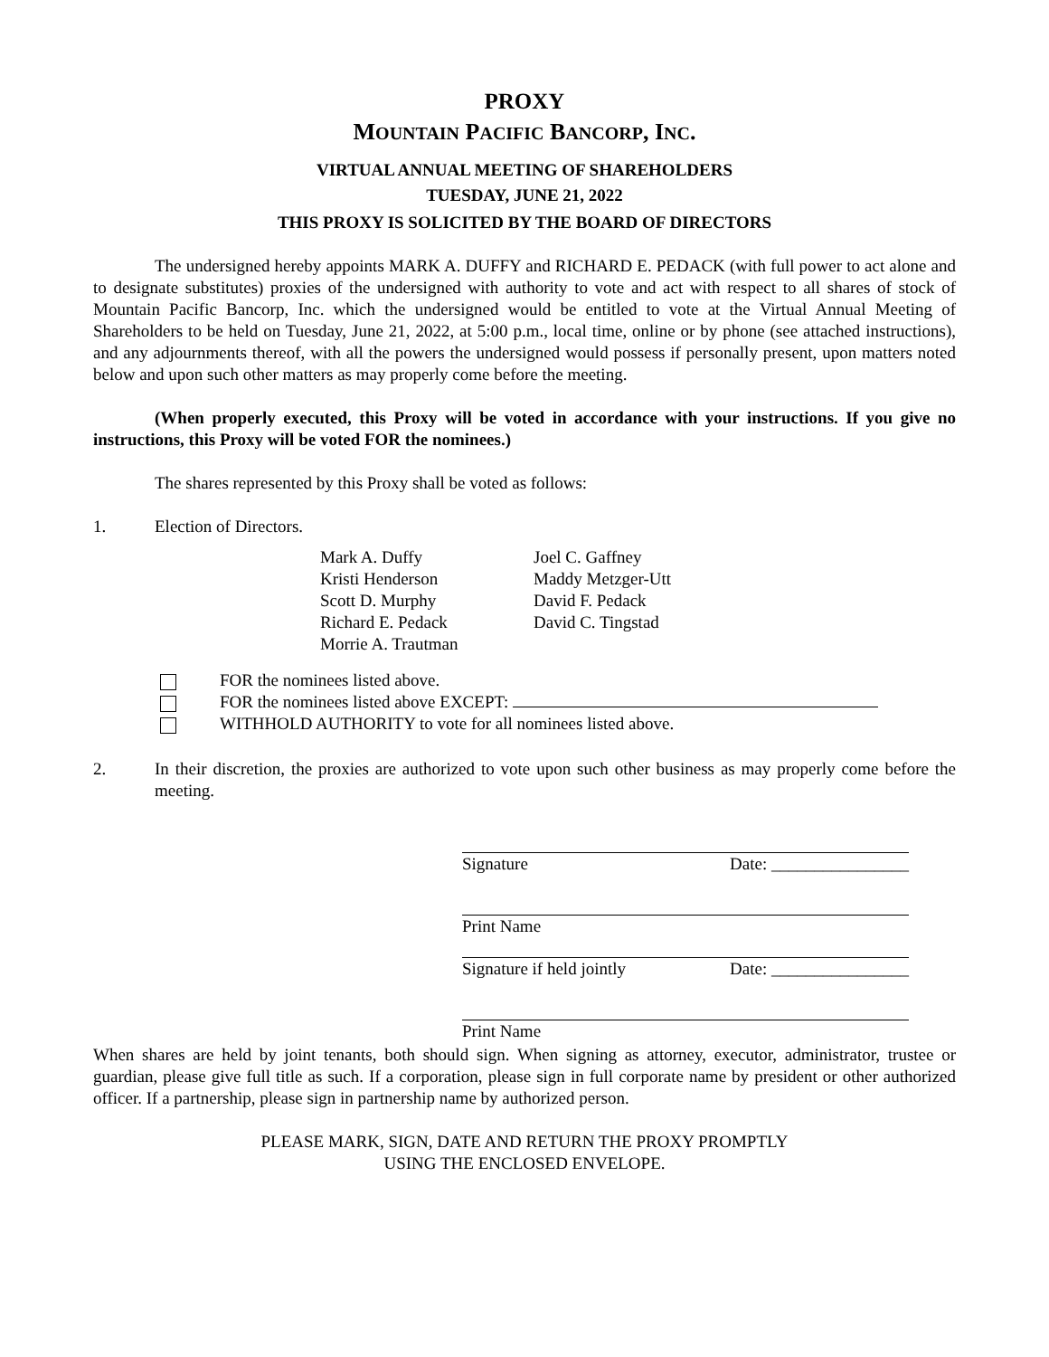PROXY
MOUNTAIN PACIFIC BANCORP, INC.
VIRTUAL ANNUAL MEETING OF SHAREHOLDERS
TUESDAY, JUNE 21, 2022
THIS PROXY IS SOLICITED BY THE BOARD OF DIRECTORS
The undersigned hereby appoints MARK A. DUFFY and RICHARD E. PEDACK (with full power to act alone and to designate substitutes) proxies of the undersigned with authority to vote and act with respect to all shares of stock of Mountain Pacific Bancorp, Inc. which the undersigned would be entitled to vote at the Virtual Annual Meeting of Shareholders to be held on Tuesday, June 21, 2022, at 5:00 p.m., local time, online or by phone (see attached instructions), and any adjournments thereof, with all the powers the undersigned would possess if personally present, upon matters noted below and upon such other matters as may properly come before the meeting.
(When properly executed, this Proxy will be voted in accordance with your instructions. If you give no instructions, this Proxy will be voted FOR the nominees.)
The shares represented by this Proxy shall be voted as follows:
1. Election of Directors.
Mark A. Duffy
Kristi Henderson
Scott D. Murphy
Richard E. Pedack
Morrie A. Trautman
Joel C. Gaffney
Maddy Metzger-Utt
David F. Pedack
David C. Tingstad
FOR the nominees listed above.
FOR the nominees listed above EXCEPT:
WITHHOLD AUTHORITY to vote for all nominees listed above.
2. In their discretion, the proxies are authorized to vote upon such other business as may properly come before the meeting.
Signature Date: ________________
Print Name
Signature if held jointly Date: ________________
Print Name
When shares are held by joint tenants, both should sign. When signing as attorney, executor, administrator, trustee or guardian, please give full title as such. If a corporation, please sign in full corporate name by president or other authorized officer. If a partnership, please sign in partnership name by authorized person.
PLEASE MARK, SIGN, DATE AND RETURN THE PROXY PROMPTLY
USING THE ENCLOSED ENVELOPE.